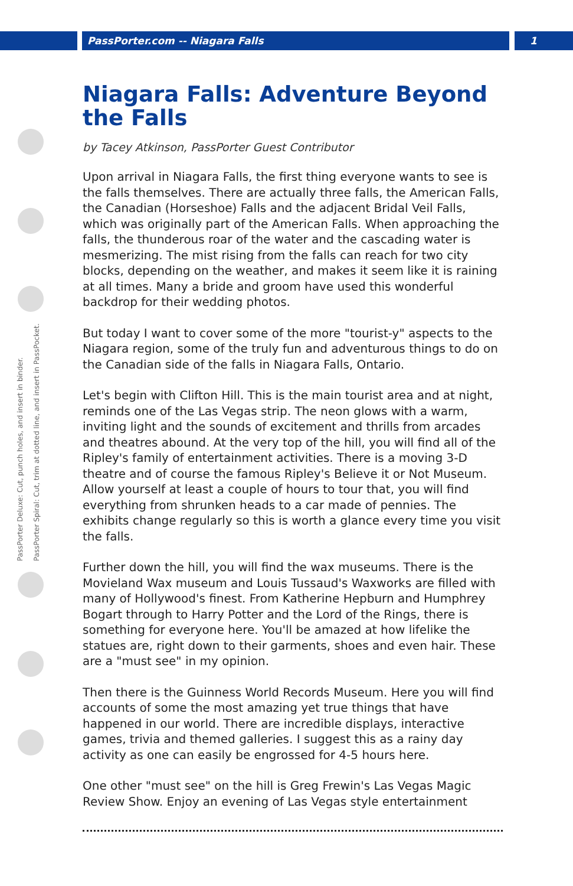PassPorter.com -- Niagara Falls
1
PassPorter Deluxe: Cut, punch holes, and insert in binder.
PassPorter Spiral: Cut, trim at dotted line, and insert in PassPocket.
Niagara Falls: Adventure Beyond the Falls
by Tacey Atkinson, PassPorter Guest Contributor
Upon arrival in Niagara Falls, the first thing everyone wants to see is the falls themselves. There are actually three falls, the American Falls, the Canadian (Horseshoe) Falls and the adjacent Bridal Veil Falls, which was originally part of the American Falls. When approaching the falls, the thunderous roar of the water and the cascading water is mesmerizing. The mist rising from the falls can reach for two city blocks, depending on the weather, and makes it seem like it is raining at all times. Many a bride and groom have used this wonderful backdrop for their wedding photos.
But today I want to cover some of the more "tourist-y" aspects to the Niagara region, some of the truly fun and adventurous things to do on the Canadian side of the falls in Niagara Falls, Ontario.
Let's begin with Clifton Hill. This is the main tourist area and at night, reminds one of the Las Vegas strip. The neon glows with a warm, inviting light and the sounds of excitement and thrills from arcades and theatres abound. At the very top of the hill, you will find all of the Ripley's family of entertainment activities. There is a moving 3-D theatre and of course the famous Ripley's Believe it or Not Museum. Allow yourself at least a couple of hours to tour that, you will find everything from shrunken heads to a car made of pennies. The exhibits change regularly so this is worth a glance every time you visit the falls.
Further down the hill, you will find the wax museums. There is the Movieland Wax museum and Louis Tussaud's Waxworks are filled with many of Hollywood's finest. From Katherine Hepburn and Humphrey Bogart through to Harry Potter and the Lord of the Rings, there is something for everyone here. You'll be amazed at how lifelike the statues are, right down to their garments, shoes and even hair. These are a "must see" in my opinion.
Then there is the Guinness World Records Museum. Here you will find accounts of some the most amazing yet true things that have happened in our world. There are incredible displays, interactive games, trivia and themed galleries. I suggest this as a rainy day activity as one can easily be engrossed for 4-5 hours here.
One other "must see" on the hill is Greg Frewin's Las Vegas Magic Review Show. Enjoy an evening of Las Vegas style entertainment